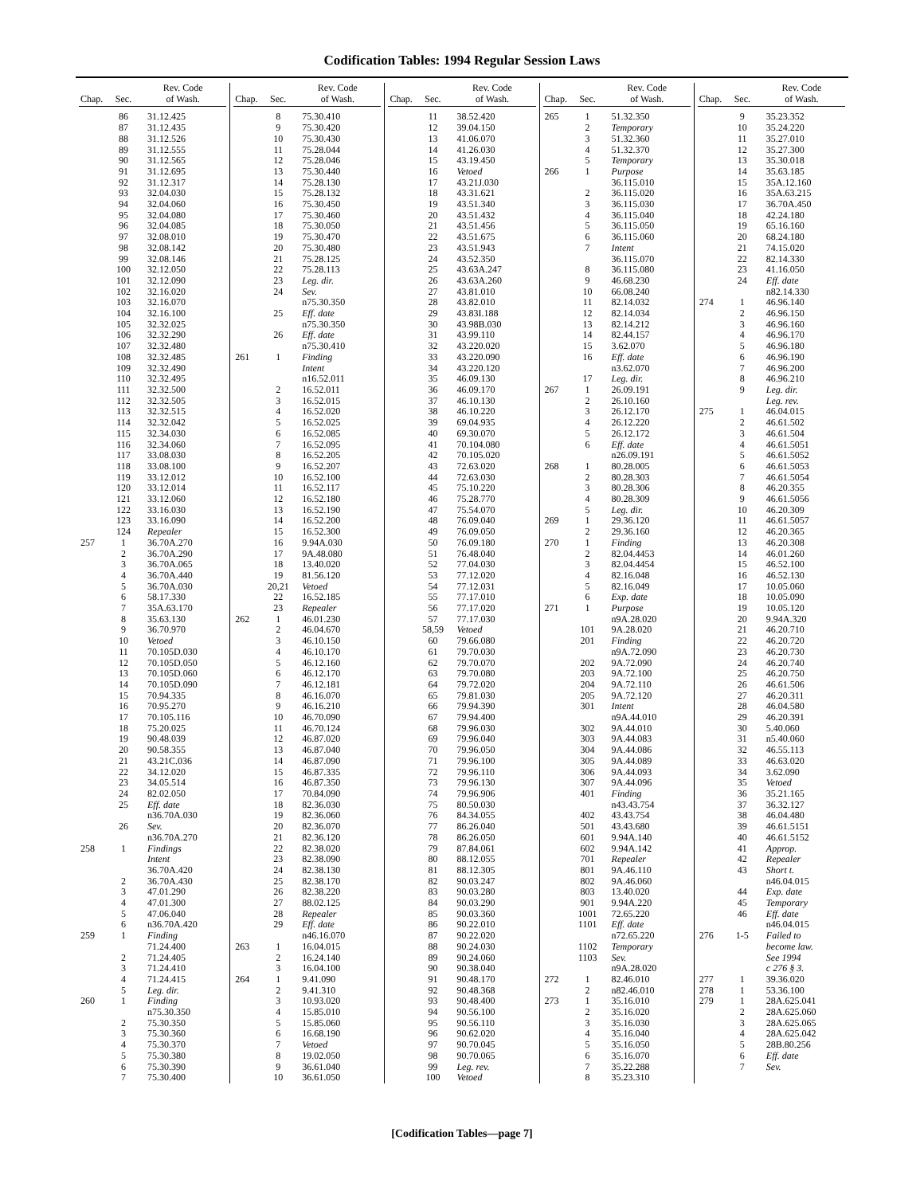Codification Tables: 1994 Regular Session Laws
| Chap. | Sec. | Rev. Code of Wash. |
| --- | --- | --- |
| | 86 | 31.12.425 |
| | 87 | 31.12.435 |
| | 88 | 31.12.526 |
| | 89 | 31.12.555 |
| | 90 | 31.12.565 |
| | 91 | 31.12.695 |
| | 92 | 31.12.317 |
| | 93 | 32.04.030 |
| | 94 | 32.04.060 |
| | 95 | 32.04.080 |
| | 96 | 32.04.085 |
| | 97 | 32.08.010 |
| | 98 | 32.08.142 |
| | 99 | 32.08.146 |
| | 100 | 32.12.050 |
| | 101 | 32.12.090 |
| | 102 | 32.16.020 |
| | 103 | 32.16.070 |
| | 104 | 32.16.100 |
| | 105 | 32.32.025 |
| | 106 | 32.32.290 |
| | 107 | 32.32.480 |
| | 108 | 32.32.485 |
| | 109 | 32.32.490 |
| | 110 | 32.32.495 |
| | 111 | 32.32.500 |
| | 112 | 32.32.505 |
| | 113 | 32.32.515 |
| | 114 | 32.32.042 |
| | 115 | 32.34.030 |
| | 116 | 32.34.060 |
| | 117 | 33.08.030 |
| | 118 | 33.08.100 |
| | 119 | 33.12.012 |
| | 120 | 33.12.014 |
| | 121 | 33.12.060 |
| | 122 | 33.16.030 |
| | 123 | 33.16.090 |
| | 124 | Repealer |
| 257 | 1 | 36.70A.270 |
| | 2 | 36.70A.290 |
| | 3 | 36.70A.065 |
| | 4 | 36.70A.440 |
| | 5 | 36.70A.030 |
| | 6 | 58.17.330 |
| | 7 | 35A.63.170 |
| | 8 | 35.63.130 |
| | 9 | 36.70.970 |
| | 10 | Vetoed |
| | 11 | 70.105D.030 |
| | 12 | 70.105D.050 |
| | 13 | 70.105D.060 |
| | 14 | 70.105D.090 |
| | 15 | 70.94.335 |
| | 16 | 70.95.270 |
| | 17 | 70.105.116 |
| | 18 | 75.20.025 |
| | 19 | 90.48.039 |
| | 20 | 90.58.355 |
| | 21 | 43.21C.036 |
| | 22 | 34.12.020 |
| | 23 | 34.05.514 |
| | 24 | 82.02.050 |
| | 25 | Eff. date |
| | | n36.70A.030 |
| | 26 | Sev. |
| | | n36.70A.270 |
| 258 | 1 | Findings |
| | | Intent |
| | | 36.70A.420 |
| | 2 | 36.70A.430 |
| | 3 | 47.01.290 |
| | 4 | 47.01.300 |
| | 5 | 47.06.040 |
| | 6 | n36.70A.420 |
| 259 | 1 | Finding |
| | | 71.24.400 |
| | 2 | 71.24.405 |
| | 3 | 71.24.410 |
| | 4 | 71.24.415 |
| | 5 | Leg. dir. |
| 260 | 1 | Finding |
| | | n75.30.350 |
| | 2 | 75.30.350 |
| | 3 | 75.30.360 |
| | 4 | 75.30.370 |
| | 5 | 75.30.380 |
| | 6 | 75.30.390 |
| | 7 | 75.30.400 |
| Chap. | Sec. | Rev. Code of Wash. |
| --- | --- | --- |
| | 8 | 75.30.410 |
| | 9 | 75.30.420 |
| | 10 | 75.30.430 |
| | 11 | 75.28.044 |
| | 12 | 75.28.046 |
| | 13 | 75.30.440 |
| | 14 | 75.28.130 |
| | 15 | 75.28.132 |
| | 16 | 75.30.450 |
| | 17 | 75.30.460 |
| | 18 | 75.30.050 |
| | 19 | 75.30.470 |
| | 20 | 75.30.480 |
| | 21 | 75.28.125 |
| | 22 | 75.28.113 |
| | 23 | Leg. dir. |
| | 24 | Sev. |
| | | n75.30.350 |
| | 25 | Eff. date |
| | | n75.30.350 |
| | 26 | Eff. date |
| | | n75.30.410 |
| 261 | 1 | Finding |
| | | Intent |
| | | n16.52.011 |
| | 2 | 16.52.011 |
| | 3 | 16.52.015 |
| | 4 | 16.52.020 |
| | 5 | 16.52.025 |
| | 6 | 16.52.085 |
| | 7 | 16.52.095 |
| | 8 | 16.52.205 |
| | 9 | 16.52.207 |
| | 10 | 16.52.100 |
| | 11 | 16.52.117 |
| | 12 | 16.52.180 |
| | 13 | 16.52.190 |
| | 14 | 16.52.200 |
| | 15 | 16.52.300 |
| | 16 | 9.94A.030 |
| | 17 | 9A.48.080 |
| | 18 | 13.40.020 |
| | 19 | 81.56.120 |
| | 20,21 | Vetoed |
| | 22 | 16.52.185 |
| | 23 | Repealer |
| 262 | 1 | 46.01.230 |
| | 2 | 46.04.670 |
| | 3 | 46.10.150 |
| | 4 | 46.10.170 |
| | 5 | 46.12.160 |
| | 6 | 46.12.170 |
| | 7 | 46.12.181 |
| | 8 | 46.16.070 |
| | 9 | 46.16.210 |
| | 10 | 46.70.090 |
| | 11 | 46.70.124 |
| | 12 | 46.87.020 |
| | 13 | 46.87.040 |
| | 14 | 46.87.090 |
| | 15 | 46.87.335 |
| | 16 | 46.87.350 |
| | 17 | 70.84.090 |
| | 18 | 82.36.030 |
| | 19 | 82.36.060 |
| | 20 | 82.36.070 |
| | 21 | 82.36.120 |
| | 22 | 82.38.020 |
| | 23 | 82.38.090 |
| | 24 | 82.38.130 |
| | 25 | 82.38.170 |
| | 26 | 82.38.220 |
| | 27 | 88.02.125 |
| | 28 | Repealer |
| | 29 | Eff. date |
| | | n46.16.070 |
| 263 | 1 | 16.04.015 |
| | 2 | 16.24.140 |
| | 3 | 16.04.100 |
| 264 | 1 | 9.41.090 |
| | 2 | 9.41.310 |
| | 3 | 10.93.020 |
| | 4 | 15.85.010 |
| | 5 | 15.85.060 |
| | 6 | 16.68.190 |
| | 7 | Vetoed |
| | 8 | 19.02.050 |
| | 9 | 36.61.040 |
| | 10 | 36.61.050 |
| Chap. | Sec. | Rev. Code of Wash. |
| --- | --- | --- |
| | 11 | 38.52.420 |
| | 12 | 39.04.150 |
| | 13 | 41.06.070 |
| | 14 | 41.26.030 |
| | 15 | 43.19.450 |
| | 16 | Vetoed |
| | 17 | 43.21J.030 |
| | 18 | 43.31.621 |
| | 19 | 43.51.340 |
| | 20 | 43.51.432 |
| | 21 | 43.51.456 |
| | 22 | 43.51.675 |
| | 23 | 43.51.943 |
| | 24 | 43.52.350 |
| | 25 | 43.63A.247 |
| | 26 | 43.63A.260 |
| | 27 | 43.81.010 |
| | 28 | 43.82.010 |
| | 29 | 43.83I.188 |
| | 30 | 43.98B.030 |
| | 31 | 43.99.110 |
| | 32 | 43.220.020 |
| | 33 | 43.220.090 |
| | 34 | 43.220.120 |
| | 35 | 46.09.130 |
| | 36 | 46.09.170 |
| | 37 | 46.10.130 |
| | 38 | 46.10.220 |
| | 39 | 69.04.935 |
| | 40 | 69.30.070 |
| | 41 | 70.104.080 |
| | 42 | 70.105.020 |
| | 43 | 72.63.020 |
| | 44 | 72.63.030 |
| | 45 | 75.10.220 |
| | 46 | 75.28.770 |
| | 47 | 75.54.070 |
| | 48 | 76.09.040 |
| | 49 | 76.09.050 |
| | 50 | 76.09.180 |
| | 51 | 76.48.040 |
| | 52 | 77.04.030 |
| | 53 | 77.12.020 |
| | 54 | 77.12.031 |
| | 55 | 77.17.010 |
| | 56 | 77.17.020 |
| | 57 | 77.17.030 |
| | 58,59 | Vetoed |
| | 60 | 79.66.080 |
| | 61 | 79.70.030 |
| | 62 | 79.70.070 |
| | 63 | 79.70.080 |
| | 64 | 79.72.020 |
| | 65 | 79.81.030 |
| | 66 | 79.94.390 |
| | 67 | 79.94.400 |
| | 68 | 79.96.030 |
| | 69 | 79.96.040 |
| | 70 | 79.96.050 |
| | 71 | 79.96.100 |
| | 72 | 79.96.110 |
| | 73 | 79.96.130 |
| | 74 | 79.96.906 |
| | 75 | 80.50.030 |
| | 76 | 84.34.055 |
| | 77 | 86.26.040 |
| | 78 | 86.26.050 |
| | 79 | 87.84.061 |
| | 80 | 88.12.055 |
| | 81 | 88.12.305 |
| | 82 | 90.03.247 |
| | 83 | 90.03.280 |
| | 84 | 90.03.290 |
| | 85 | 90.03.360 |
| | 86 | 90.22.010 |
| | 87 | 90.22.020 |
| | 88 | 90.24.030 |
| | 89 | 90.24.060 |
| | 90 | 90.38.040 |
| | 91 | 90.48.170 |
| | 92 | 90.48.368 |
| | 93 | 90.48.400 |
| | 94 | 90.56.100 |
| | 95 | 90.56.110 |
| | 96 | 90.62.020 |
| | 97 | 90.70.045 |
| | 98 | 90.70.065 |
| | 99 | Leg. rev. |
| | 100 | Vetoed |
| Chap. | Sec. | Rev. Code of Wash. |
| --- | --- | --- |
| 265 | 1 | 51.32.350 |
| | 2 | Temporary |
| | 3 | 51.32.360 |
| | 4 | 51.32.370 |
| | 5 | Temporary |
| 266 | 1 | Purpose |
| | | 36.115.010 |
| | 2 | 36.115.020 |
| | 3 | 36.115.030 |
| | 4 | 36.115.040 |
| | 5 | 36.115.050 |
| | 6 | 36.115.060 |
| | 7 | Intent |
| | | 36.115.070 |
| | 8 | 36.115.080 |
| | 9 | 46.68.230 |
| | 10 | 66.08.240 |
| | 11 | 82.14.032 |
| | 12 | 82.14.034 |
| | 13 | 82.14.212 |
| | 14 | 82.44.157 |
| | 15 | 3.62.070 |
| | 16 | Eff. date |
| | | n3.62.070 |
| | 17 | Leg. dir. |
| 267 | 1 | 26.09.191 |
| | 2 | 26.10.160 |
| | 3 | 26.12.170 |
| | 4 | 26.12.220 |
| | 5 | 26.12.172 |
| | 6 | Eff. date |
| | | n26.09.191 |
| 268 | 1 | 80.28.005 |
| | 2 | 80.28.303 |
| | 3 | 80.28.306 |
| | 4 | 80.28.309 |
| | 5 | Leg. dir. |
| 269 | 1 | 29.36.120 |
| | 2 | 29.36.160 |
| 270 | 1 | Finding |
| | 2 | 82.04.4453 |
| | 3 | 82.04.4454 |
| | 4 | 82.16.048 |
| | 5 | 82.16.049 |
| | 6 | Exp. date |
| 271 | 1 | Purpose |
| | | n9A.28.020 |
| | 101 | 9A.28.020 |
| | 201 | Finding |
| | | n9A.72.090 |
| | 202 | 9A.72.090 |
| | 203 | 9A.72.100 |
| | 204 | 9A.72.110 |
| | 205 | 9A.72.120 |
| | 301 | Intent |
| | | n9A.44.010 |
| | 302 | 9A.44.010 |
| | 303 | 9A.44.083 |
| | 304 | 9A.44.086 |
| | 305 | 9A.44.089 |
| | 306 | 9A.44.093 |
| | 307 | 9A.44.096 |
| | 401 | Finding |
| | | n43.43.754 |
| | 402 | 43.43.754 |
| | 501 | 43.43.680 |
| | 601 | 9.94A.140 |
| | 602 | 9.94A.142 |
| | 701 | Repealer |
| | 801 | 9A.46.110 |
| | 802 | 9A.46.060 |
| | 803 | 13.40.020 |
| | 901 | 9.94A.220 |
| | 1001 | 72.65.220 |
| | 1101 | Eff. date |
| | | n72.65.220 |
| | 1102 | Temporary |
| | 1103 | Sev. |
| | | n9A.28.020 |
| 272 | 1 | 82.46.010 |
| | 2 | n82.46.010 |
| 273 | 1 | 35.16.010 |
| | 2 | 35.16.020 |
| | 3 | 35.16.030 |
| | 4 | 35.16.040 |
| | 5 | 35.16.050 |
| | 6 | 35.16.070 |
| | 7 | 35.22.288 |
| | 8 | 35.23.310 |
| Chap. | Sec. | Rev. Code of Wash. |
| --- | --- | --- |
| | 9 | 35.23.352 |
| | 10 | 35.24.220 |
| | 11 | 35.27.010 |
| | 12 | 35.27.300 |
| | 13 | 35.30.018 |
| | 14 | 35.63.185 |
| | 15 | 35A.12.160 |
| | 16 | 35A.63.215 |
| | 17 | 36.70A.450 |
| | 18 | 42.24.180 |
| | 19 | 65.16.160 |
| | 20 | 68.24.180 |
| | 21 | 74.15.020 |
| | 22 | 82.14.330 |
| | 23 | 41.16.050 |
| | 24 | Eff. date |
| | | n82.14.330 |
| 274 | 1 | 46.96.140 |
| | 2 | 46.96.150 |
| | 3 | 46.96.160 |
| | 4 | 46.96.170 |
| | 5 | 46.96.180 |
| | 6 | 46.96.190 |
| | 7 | 46.96.200 |
| | 8 | 46.96.210 |
| | 9 | Leg. dir. |
| | | Leg. rev. |
| 275 | 1 | 46.04.015 |
| | 2 | 46.61.502 |
| | 3 | 46.61.504 |
| | 4 | 46.61.5051 |
| | 5 | 46.61.5052 |
| | 6 | 46.61.5053 |
| | 7 | 46.61.5054 |
| | 8 | 46.20.355 |
| | 9 | 46.61.5056 |
| | 10 | 46.20.309 |
| | 11 | 46.61.5057 |
| | 12 | 46.20.365 |
| | 13 | 46.20.308 |
| | 14 | 46.01.260 |
| | 15 | 46.52.100 |
| | 16 | 46.52.130 |
| | 17 | 10.05.060 |
| | 18 | 10.05.090 |
| | 19 | 10.05.120 |
| | 20 | 9.94A.320 |
| | 21 | 46.20.710 |
| | 22 | 46.20.720 |
| | 23 | 46.20.730 |
| | 24 | 46.20.740 |
| | 25 | 46.20.750 |
| | 26 | 46.61.506 |
| | 27 | 46.20.311 |
| | 28 | 46.04.580 |
| | 29 | 46.20.391 |
| | 30 | 5.40.060 |
| | 31 | n5.40.060 |
| | 32 | 46.55.113 |
| | 33 | 46.63.020 |
| | 34 | 3.62.090 |
| | 35 | Vetoed |
| | 36 | 35.21.165 |
| | 37 | 36.32.127 |
| | 38 | 46.04.480 |
| | 39 | 46.61.5151 |
| | 40 | 46.61.5152 |
| | 41 | Approp. |
| | 42 | Repealer |
| | 43 | Short t. |
| | | n46.04.015 |
| | 44 | Exp. date |
| | 45 | Temporary |
| | 46 | Eff. date |
| | | n46.04.015 |
| 276 | 1-5 | Failed to |
| | | become law. |
| | | See 1994 |
| | | c 276 § 3. |
| 277 | 1 | 39.36.020 |
| 278 | 1 | 53.36.100 |
| 279 | 1 | 28A.625.041 |
| | 2 | 28A.625.060 |
| | 3 | 28A.625.065 |
| | 4 | 28A.625.042 |
| | 5 | 28B.80.256 |
| | 6 | Eff. date |
| | 7 | Sev. |
[Codification Tables—page 7]